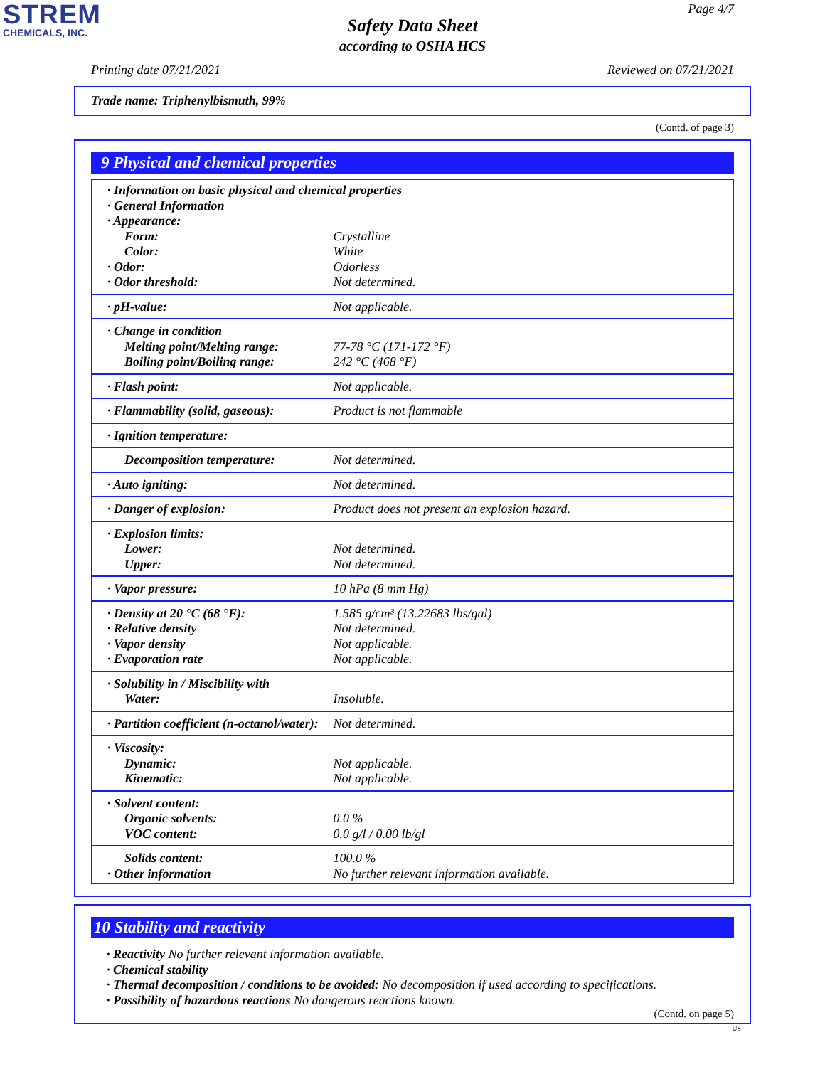STREM
CHEMICALS, INC.
Page 4/7
Safety Data Sheet
according to OSHA HCS
Printing date 07/21/2021 Reviewed on 07/21/2021
Trade name: Triphenylbismuth, 99%
(Contd. of page 3)
9 Physical and chemical properties
| · Information on basic physical and chemical properties · General Information · Appearance: | |
| Form: | Crystalline |
| Color: | White |
| · Odor: | Odorless |
| · Odor threshold: | Not determined. |
| · pH-value: | Not applicable. |
| · Change in condition | |
| Melting point/Melting range: | 77-78 °C (171-172 °F) |
| Boiling point/Boiling range: | 242 °C (468 °F) |
| · Flash point: | Not applicable. |
| · Flammability (solid, gaseous): | Product is not flammable |
| · Ignition temperature: | |
| Decomposition temperature: | Not determined. |
| · Auto igniting: | Not determined. |
| · Danger of explosion: | Product does not present an explosion hazard. |
| · Explosion limits: | |
| Lower: | Not determined. |
| Upper: | Not determined. |
| · Vapor pressure: | 10 hPa (8 mm Hg) |
| · Density at 20 °C (68 °F): | 1.585 g/cm³ (13.22683 lbs/gal) |
| · Relative density | Not determined. |
| · Vapor density | Not applicable. |
| · Evaporation rate | Not applicable. |
| · Solubility in / Miscibility with | |
| Water: | Insoluble. |
| · Partition coefficient (n-octanol/water): | Not determined. |
| · Viscosity: | |
| Dynamic: | Not applicable. |
| Kinematic: | Not applicable. |
| · Solvent content: | |
| Organic solvents: | 0.0 % |
| VOC content: | 0.0 g/l / 0.00 lb/gl |
| Solids content: | 100.0 % |
| · Other information | No further relevant information available. |
10 Stability and reactivity
· Reactivity No further relevant information available.
· Chemical stability
· Thermal decomposition / conditions to be avoided: No decomposition if used according to specifications.
· Possibility of hazardous reactions No dangerous reactions known.
(Contd. on page 5)
US